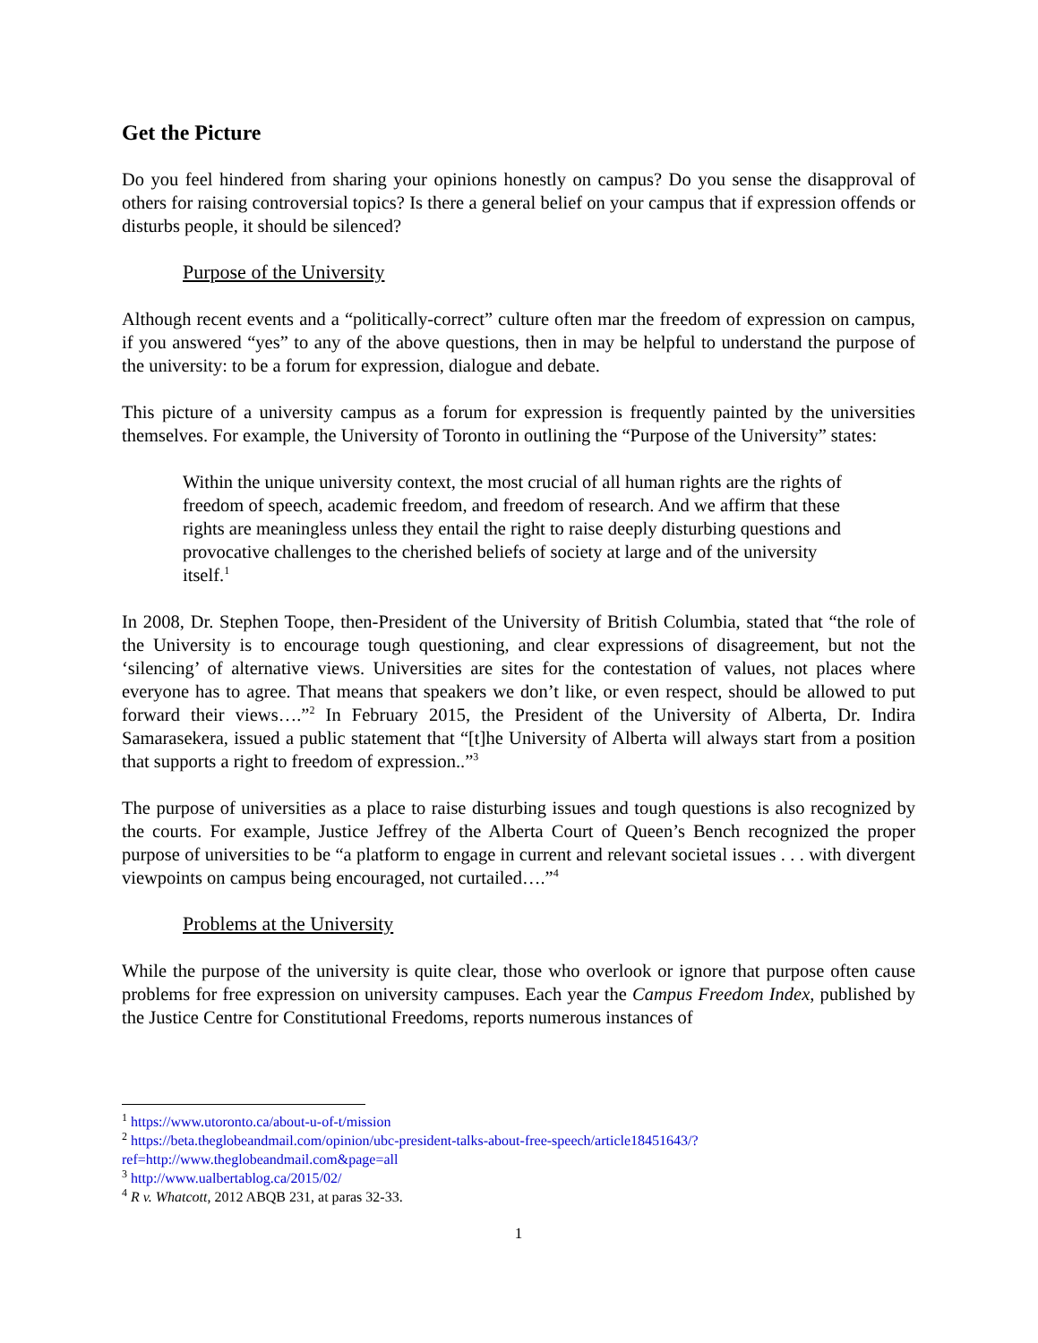Get the Picture
Do you feel hindered from sharing your opinions honestly on campus? Do you sense the disapproval of others for raising controversial topics? Is there a general belief on your campus that if expression offends or disturbs people, it should be silenced?
Purpose of the University
Although recent events and a “politically-correct” culture often mar the freedom of expression on campus, if you answered “yes” to any of the above questions, then in may be helpful to understand the purpose of the university: to be a forum for expression, dialogue and debate.
This picture of a university campus as a forum for expression is frequently painted by the universities themselves. For example, the University of Toronto in outlining the “Purpose of the University” states:
Within the unique university context, the most crucial of all human rights are the rights of freedom of speech, academic freedom, and freedom of research. And we affirm that these rights are meaningless unless they entail the right to raise deeply disturbing questions and provocative challenges to the cherished beliefs of society at large and of the university itself.<sup>1</sup>
In 2008, Dr. Stephen Toope, then-President of the University of British Columbia, stated that “the role of the University is to encourage tough questioning, and clear expressions of disagreement, but not the ‘silencing’ of alternative views. Universities are sites for the contestation of values, not places where everyone has to agree. That means that speakers we don’t like, or even respect, should be allowed to put forward their views….”<sup>2</sup> In February 2015, the President of the University of Alberta, Dr. Indira Samarasekera, issued a public statement that “[t]he University of Alberta will always start from a position that supports a right to freedom of expression..”<sup>3</sup>
The purpose of universities as a place to raise disturbing issues and tough questions is also recognized by the courts. For example, Justice Jeffrey of the Alberta Court of Queen’s Bench recognized the proper purpose of universities to be “a platform to engage in current and relevant societal issues . . . with divergent viewpoints on campus being encouraged, not curtailed….”<sup>4</sup>
Problems at the University
While the purpose of the university is quite clear, those who overlook or ignore that purpose often cause problems for free expression on university campuses. Each year the Campus Freedom Index, published by the Justice Centre for Constitutional Freedoms, reports numerous instances of
<sup>1</sup> https://www.utoronto.ca/about-u-of-t/mission
<sup>2</sup> https://beta.theglobeandmail.com/opinion/ubc-president-talks-about-free-speech/article18451643/?ref=http://www.theglobeandmail.com&page=all
<sup>3</sup> http://www.ualbertablog.ca/2015/02/
<sup>4</sup> R v. Whatcott, 2012 ABQB 231, at paras 32-33.
1